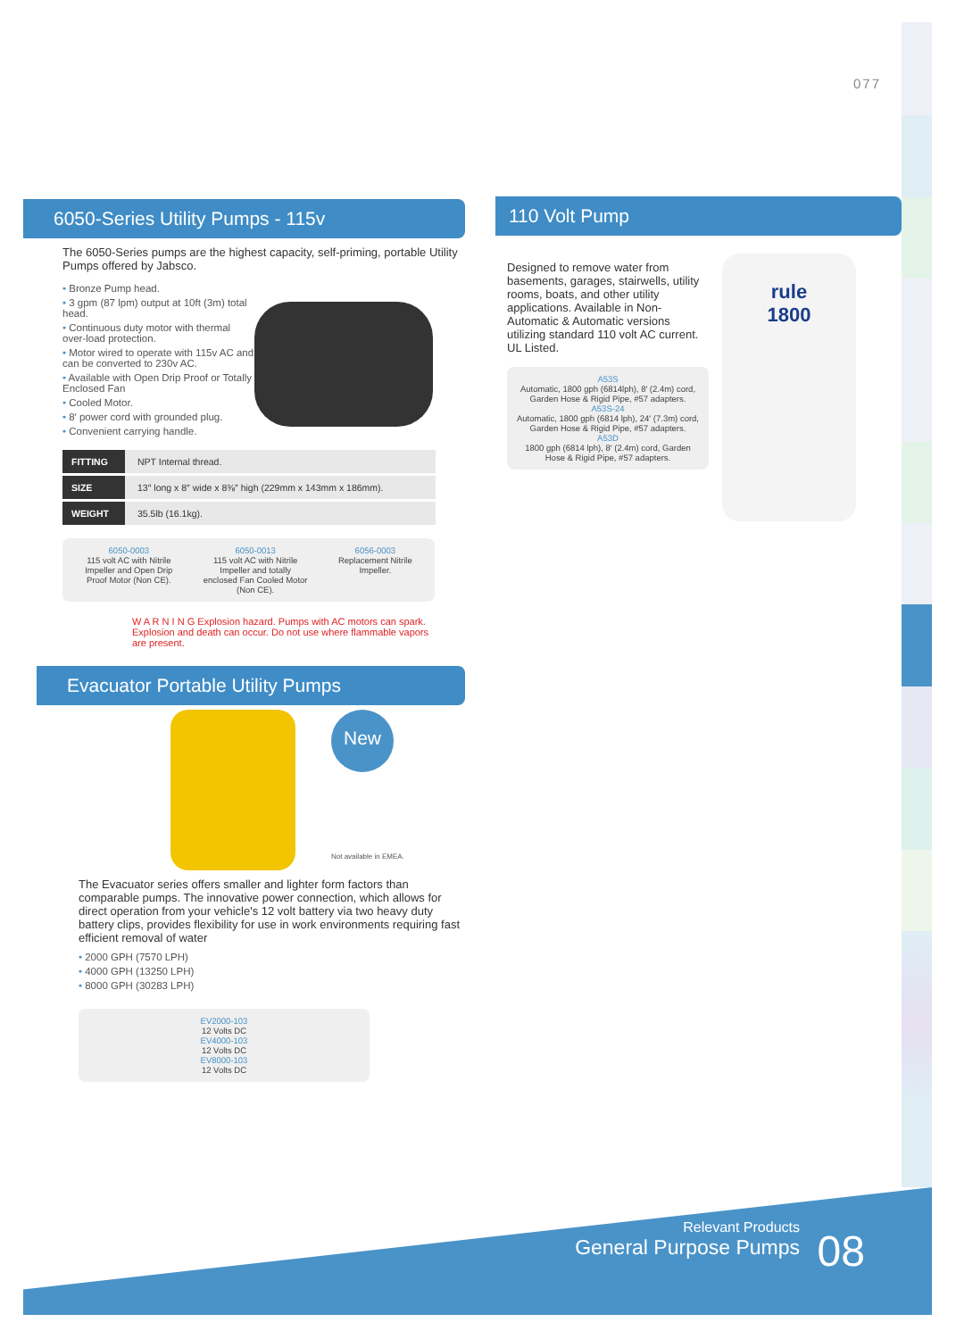077
6050-Series Utility Pumps - 115v
The 6050-Series pumps are the highest capacity, self-priming, portable Utility Pumps offered by Jabsco.
• Bronze Pump head.
• 3 gpm (87 lpm) output at 10ft (3m) total head.
• Continuous duty motor with thermal over-load protection.
• Motor wired to operate with 115v AC and can be converted to 230v AC.
• Available with Open Drip Proof or Totally Enclosed Fan
• Cooled Motor.
• 8′ power cord with grounded plug.
• Convenient carrying handle.
| FITTING | NPT Internal thread. |
| SIZE | 13″ long x 8″ wide x 8⅜″ high (229mm x 143mm x 186mm). |
| WEIGHT | 35.5lb (16.1kg). |
6050-0003
115 volt AC with Nitrile
Impeller and Open Drip
Proof Motor (Non CE).
6050-0013
115 volt AC with Nitrile
Impeller and totally
enclosed Fan Cooled Motor
(Non CE).
6056-0003
Replacement Nitrile
Impeller.
W A R N I N G Explosion hazard. Pumps with AC motors can spark. Explosion and death can occur. Do not use where flammable vapors are present.
Evacuator Portable Utility Pumps
New
Not available in EMEA.
The Evacuator series offers smaller and lighter form factors than comparable pumps. The innovative power connection, which allows for direct operation from your vehicle's 12 volt battery via two heavy duty battery clips, provides flexibility for use in work environments requiring fast efficient removal of water
• 2000 GPH (7570 LPH)
• 4000 GPH (13250 LPH)
• 8000 GPH (30283 LPH)
EV2000-103
12 Volts DC
EV4000-103
12 Volts DC
EV8000-103
12 Volts DC
110 Volt Pump
Designed to remove water from basements, garages, stairwells, utility rooms, boats, and other utility applications. Available in Non-Automatic & Automatic versions utilizing standard 110 volt AC current. UL Listed.
A53S
Automatic, 1800 gph (6814lph), 8′ (2.4m) cord, Garden Hose & Rigid Pipe, #57 adapters.
A53S-24
Automatic, 1800 gph (6814 lph), 24′ (7.3m) cord, Garden Hose & Rigid Pipe, #57 adapters.
A53D
1800 gph (6814 lph), 8′ (2.4m) cord, Garden Hose & Rigid Pipe, #57 adapters.
rule
1800
Relevant Products
General Purpose Pumps
08